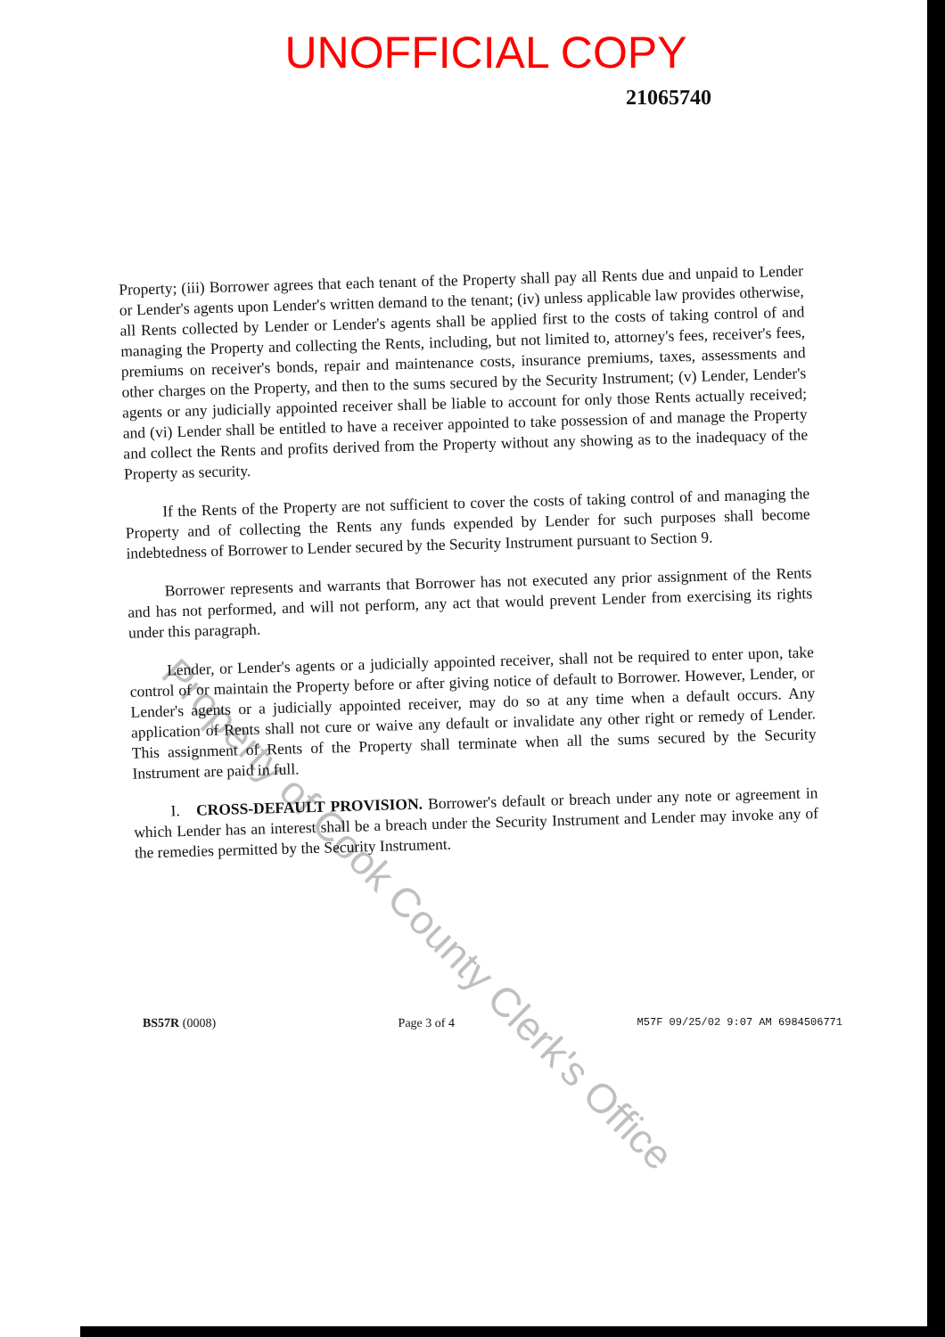UNOFFICIAL COPY
21065740
Property; (iii) Borrower agrees that each tenant of the Property shall pay all Rents due and unpaid to Lender or Lender's agents upon Lender's written demand to the tenant; (iv) unless applicable law provides otherwise, all Rents collected by Lender or Lender's agents shall be applied first to the costs of taking control of and managing the Property and collecting the Rents, including, but not limited to, attorney's fees, receiver's fees, premiums on receiver's bonds, repair and maintenance costs, insurance premiums, taxes, assessments and other charges on the Property, and then to the sums secured by the Security Instrument; (v) Lender, Lender's agents or any judicially appointed receiver shall be liable to account for only those Rents actually received; and (vi) Lender shall be entitled to have a receiver appointed to take possession of and manage the Property and collect the Rents and profits derived from the Property without any showing as to the inadequacy of the Property as security.
If the Rents of the Property are not sufficient to cover the costs of taking control of and managing the Property and of collecting the Rents any funds expended by Lender for such purposes shall become indebtedness of Borrower to Lender secured by the Security Instrument pursuant to Section 9.
Borrower represents and warrants that Borrower has not executed any prior assignment of the Rents and has not performed, and will not perform, any act that would prevent Lender from exercising its rights under this paragraph.
Lender, or Lender's agents or a judicially appointed receiver, shall not be required to enter upon, take control of or maintain the Property before or after giving notice of default to Borrower. However, Lender, or Lender's agents or a judicially appointed receiver, may do so at any time when a default occurs. Any application of Rents shall not cure or waive any default or invalidate any other right or remedy of Lender. This assignment of Rents of the Property shall terminate when all the sums secured by the Security Instrument are paid in full.
I. CROSS-DEFAULT PROVISION. Borrower's default or breach under any note or agreement in which Lender has an interest shall be a breach under the Security Instrument and Lender may invoke any of the remedies permitted by the Security Instrument.
Property of Cook County Clerk's Office
BS57R (0008) Page 3 of 4 M57F 09/25/02 9:07 AM 6984506771